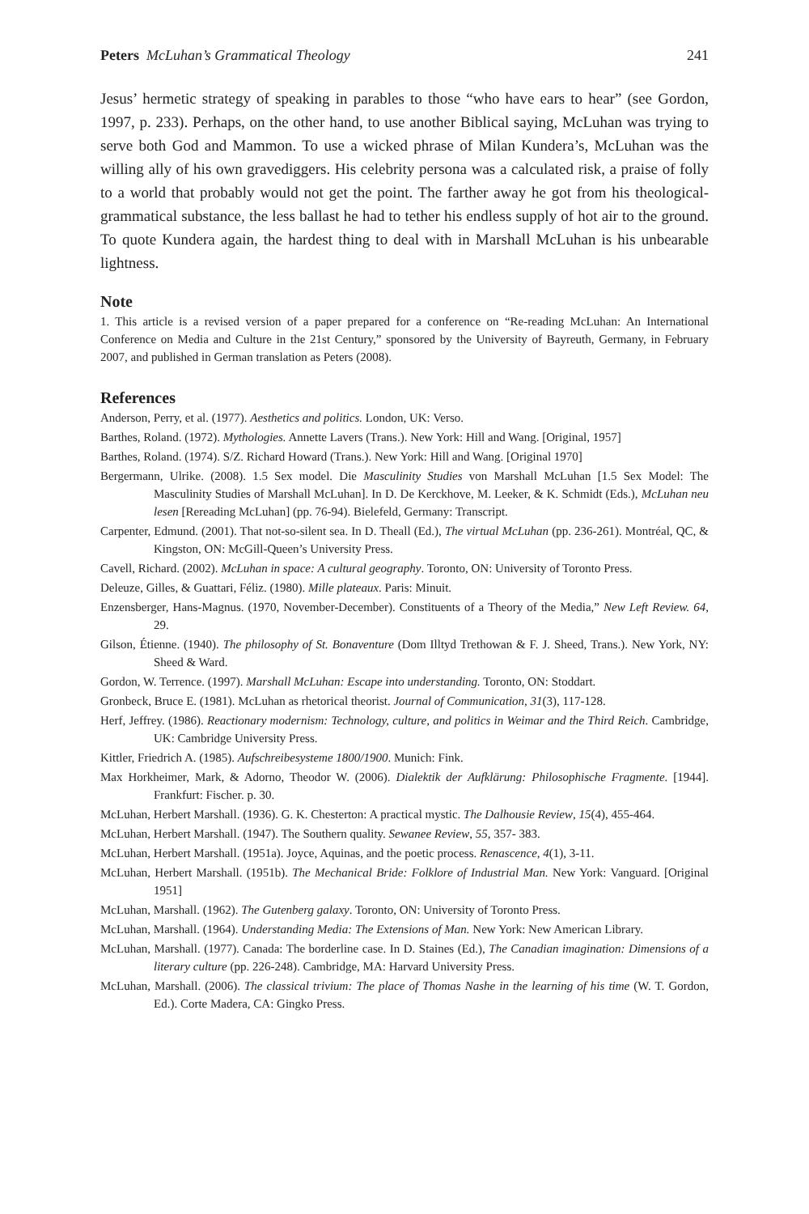Peters McLuhan’s Grammatical Theology 241
Jesus’ hermetic strategy of speaking in parables to those “who have ears to hear” (see Gordon, 1997, p. 233). Perhaps, on the other hand, to use another Biblical saying, McLuhan was trying to serve both God and Mammon. To use a wicked phrase of Milan Kundera’s, McLuhan was the willing ally of his own gravediggers. His celebrity persona was a calculated risk, a praise of folly to a world that probably would not get the point. The farther away he got from his theological-grammatical substance, the less ballast he had to tether his endless supply of hot air to the ground. To quote Kundera again, the hardest thing to deal with in Marshall McLuhan is his unbearable lightness.
Note
1. This article is a revised version of a paper prepared for a conference on “Re-reading McLuhan: An International Conference on Media and Culture in the 21st Century,” sponsored by the University of Bayreuth, Germany, in February 2007, and published in German translation as Peters (2008).
References
Anderson, Perry, et al. (1977). Aesthetics and politics. London, UK: Verso.
Barthes, Roland. (1972). Mythologies. Annette Lavers (Trans.). New York: Hill and Wang. [Original, 1957]
Barthes, Roland. (1974). S/Z. Richard Howard (Trans.). New York: Hill and Wang. [Original 1970]
Bergermann, Ulrike. (2008). 1.5 Sex model. Die Masculinity Studies von Marshall McLuhan [1.5 Sex Model: The Masculinity Studies of Marshall McLuhan]. In D. De Kerckhove, M. Leeker, & K. Schmidt (Eds.), McLuhan neu lesen [Rereading McLuhan] (pp. 76-94). Bielefeld, Germany: Transcript.
Carpenter, Edmund. (2001). That not-so-silent sea. In D. Theall (Ed.), The virtual McLuhan (pp. 236-261). Montréal, QC, & Kingston, ON: McGill-Queen’s University Press.
Cavell, Richard. (2002). McLuhan in space: A cultural geography. Toronto, ON: University of Toronto Press.
Deleuze, Gilles, & Guattari, Féliz. (1980). Mille plateaux. Paris: Minuit.
Enzensberger, Hans-Magnus. (1970, November-December). Constituents of a Theory of the Media,” New Left Review. 64, 29.
Gilson, Étienne. (1940). The philosophy of St. Bonaventure (Dom Illtyd Trethowan & F. J. Sheed, Trans.). New York, NY: Sheed & Ward.
Gordon, W. Terrence. (1997). Marshall McLuhan: Escape into understanding. Toronto, ON: Stoddart.
Gronbeck, Bruce E. (1981). McLuhan as rhetorical theorist. Journal of Communication, 31(3), 117-128.
Herf, Jeffrey. (1986). Reactionary modernism: Technology, culture, and politics in Weimar and the Third Reich. Cambridge, UK: Cambridge University Press.
Kittler, Friedrich A. (1985). Aufschreibesysteme 1800/1900. Munich: Fink.
Max Horkheimer, Mark, & Adorno, Theodor W. (2006). Dialektik der Aufklärung: Philosophische Fragmente. [1944]. Frankfurt: Fischer. p. 30.
McLuhan, Herbert Marshall. (1936). G. K. Chesterton: A practical mystic. The Dalhousie Review, 15(4), 455-464.
McLuhan, Herbert Marshall. (1947). The Southern quality. Sewanee Review, 55, 357- 383.
McLuhan, Herbert Marshall. (1951a). Joyce, Aquinas, and the poetic process. Renascence, 4(1), 3-11.
McLuhan, Herbert Marshall. (1951b). The Mechanical Bride: Folklore of Industrial Man. New York: Vanguard. [Original 1951]
McLuhan, Marshall. (1962). The Gutenberg galaxy. Toronto, ON: University of Toronto Press.
McLuhan, Marshall. (1964). Understanding Media: The Extensions of Man. New York: New American Library.
McLuhan, Marshall. (1977). Canada: The borderline case. In D. Staines (Ed.), The Canadian imagination: Dimensions of a literary culture (pp. 226-248). Cambridge, MA: Harvard University Press.
McLuhan, Marshall. (2006). The classical trivium: The place of Thomas Nashe in the learning of his time (W. T. Gordon, Ed.). Corte Madera, CA: Gingko Press.